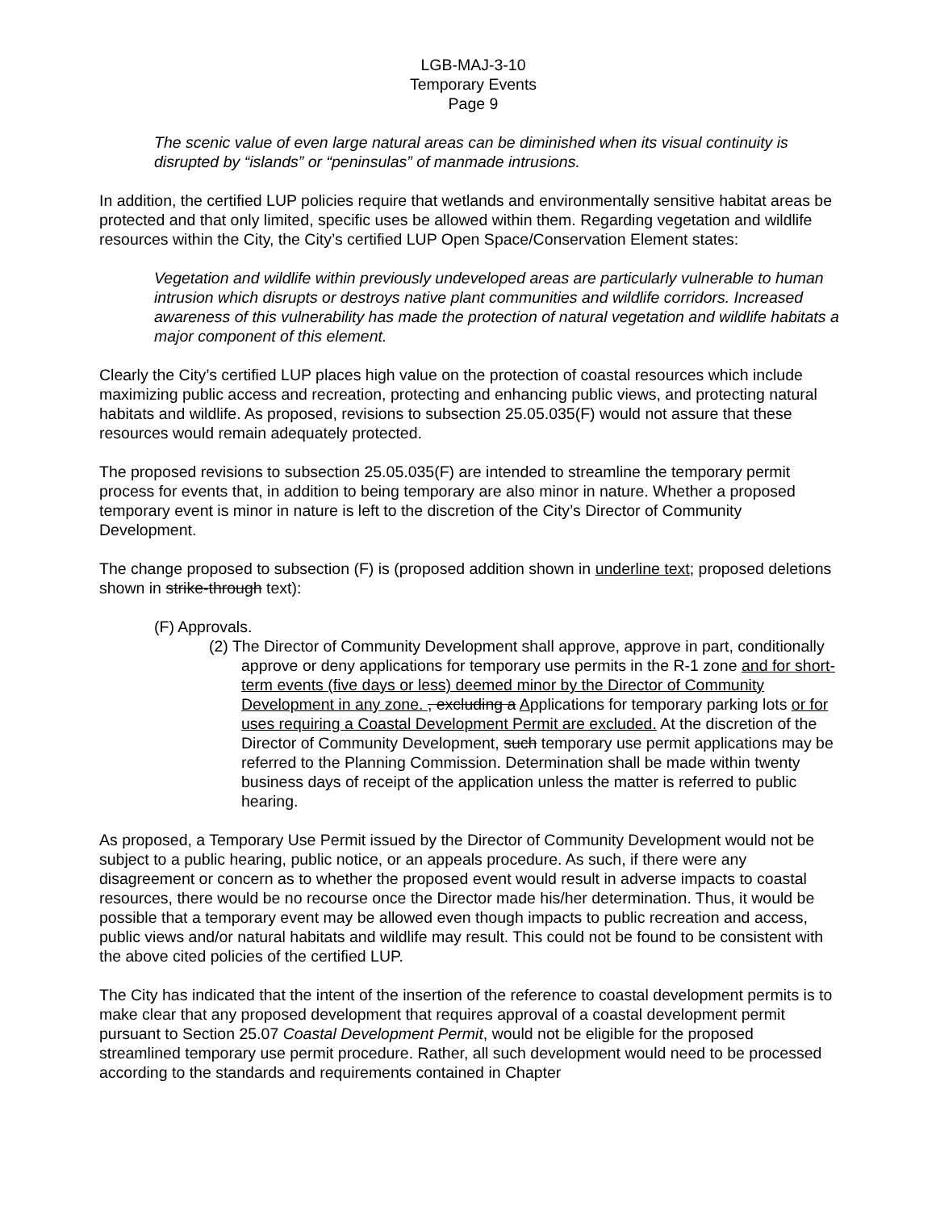LGB-MAJ-3-10
Temporary Events
Page 9
The scenic value of even large natural areas can be diminished when its visual continuity is disrupted by “islands” or “peninsulas” of manmade intrusions.
In addition, the certified LUP policies require that wetlands and environmentally sensitive habitat areas be protected and that only limited, specific uses be allowed within them. Regarding vegetation and wildlife resources within the City, the City’s certified LUP Open Space/Conservation Element states:
Vegetation and wildlife within previously undeveloped areas are particularly vulnerable to human intrusion which disrupts or destroys native plant communities and wildlife corridors. Increased awareness of this vulnerability has made the protection of natural vegetation and wildlife habitats a major component of this element.
Clearly the City’s certified LUP places high value on the protection of coastal resources which include maximizing public access and recreation, protecting and enhancing public views, and protecting natural habitats and wildlife. As proposed, revisions to subsection 25.05.035(F) would not assure that these resources would remain adequately protected.
The proposed revisions to subsection 25.05.035(F) are intended to streamline the temporary permit process for events that, in addition to being temporary are also minor in nature. Whether a proposed temporary event is minor in nature is left to the discretion of the City’s Director of Community Development.
The change proposed to subsection (F) is (proposed addition shown in underline text; proposed deletions shown in strike-through text):
(F) Approvals.
(2) The Director of Community Development shall approve, approve in part, conditionally approve or deny applications for temporary use permits in the R-1 zone and for short-term events (five days or less) deemed minor by the Director of Community Development in any zone. , excluding a Applications for temporary parking lots or for uses requiring a Coastal Development Permit are excluded. At the discretion of the Director of Community Development, such temporary use permit applications may be referred to the Planning Commission. Determination shall be made within twenty business days of receipt of the application unless the matter is referred to public hearing.
As proposed, a Temporary Use Permit issued by the Director of Community Development would not be subject to a public hearing, public notice, or an appeals procedure. As such, if there were any disagreement or concern as to whether the proposed event would result in adverse impacts to coastal resources, there would be no recourse once the Director made his/her determination. Thus, it would be possible that a temporary event may be allowed even though impacts to public recreation and access, public views and/or natural habitats and wildlife may result. This could not be found to be consistent with the above cited policies of the certified LUP.
The City has indicated that the intent of the insertion of the reference to coastal development permits is to make clear that any proposed development that requires approval of a coastal development permit pursuant to Section 25.07 Coastal Development Permit, would not be eligible for the proposed streamlined temporary use permit procedure. Rather, all such development would need to be processed according to the standards and requirements contained in Chapter